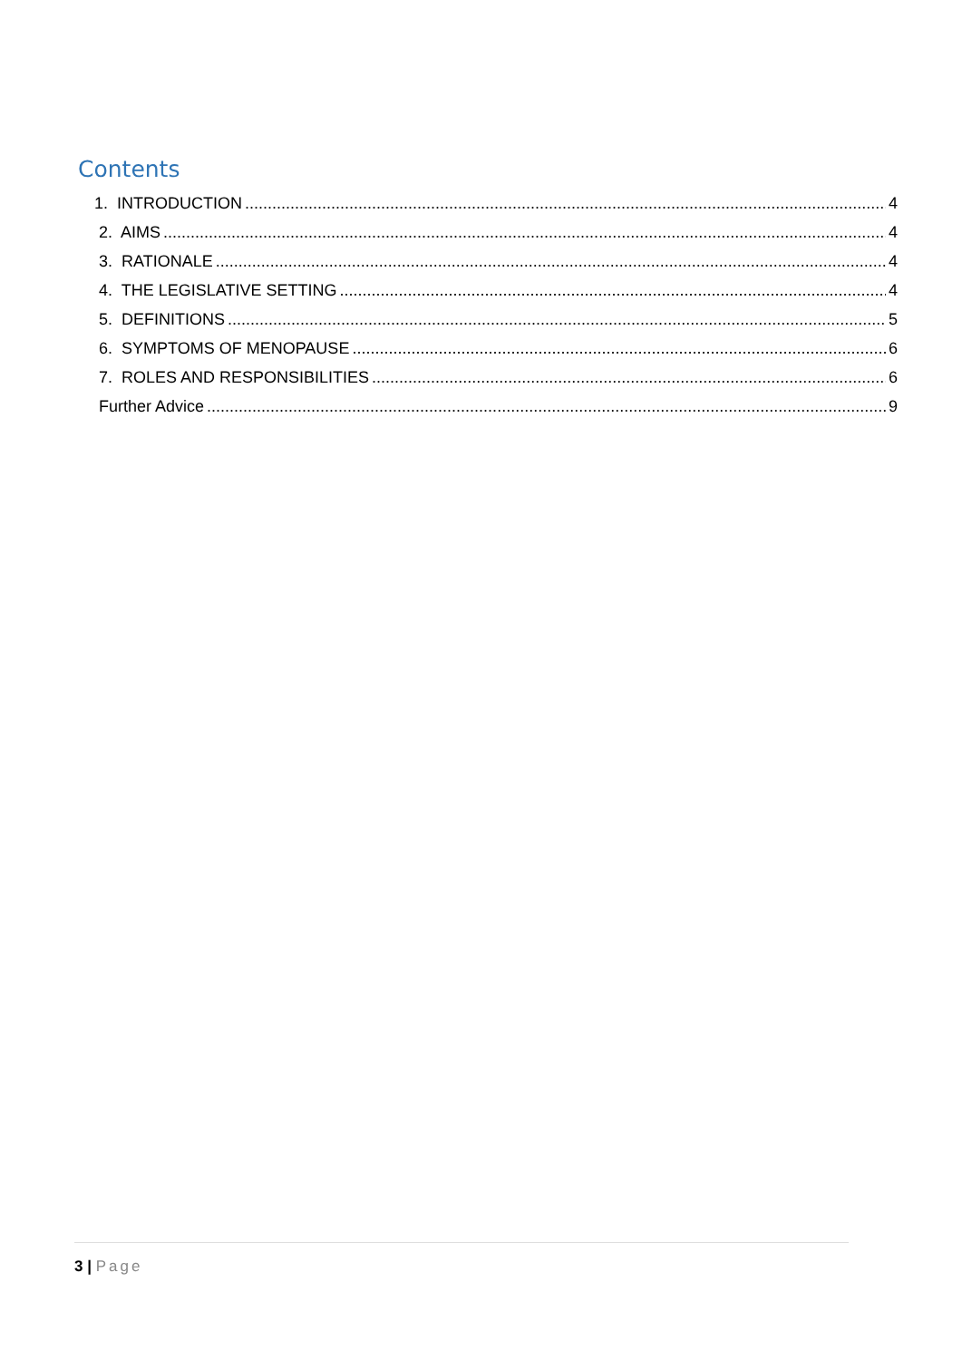Contents
1. INTRODUCTION 4
2. AIMS 4
3. RATIONALE 4
4. THE LEGISLATIVE SETTING 4
5. DEFINITIONS 5
6. SYMPTOMS OF MENOPAUSE 6
7. ROLES AND RESPONSIBILITIES 6
Further Advice 9
3 | Page